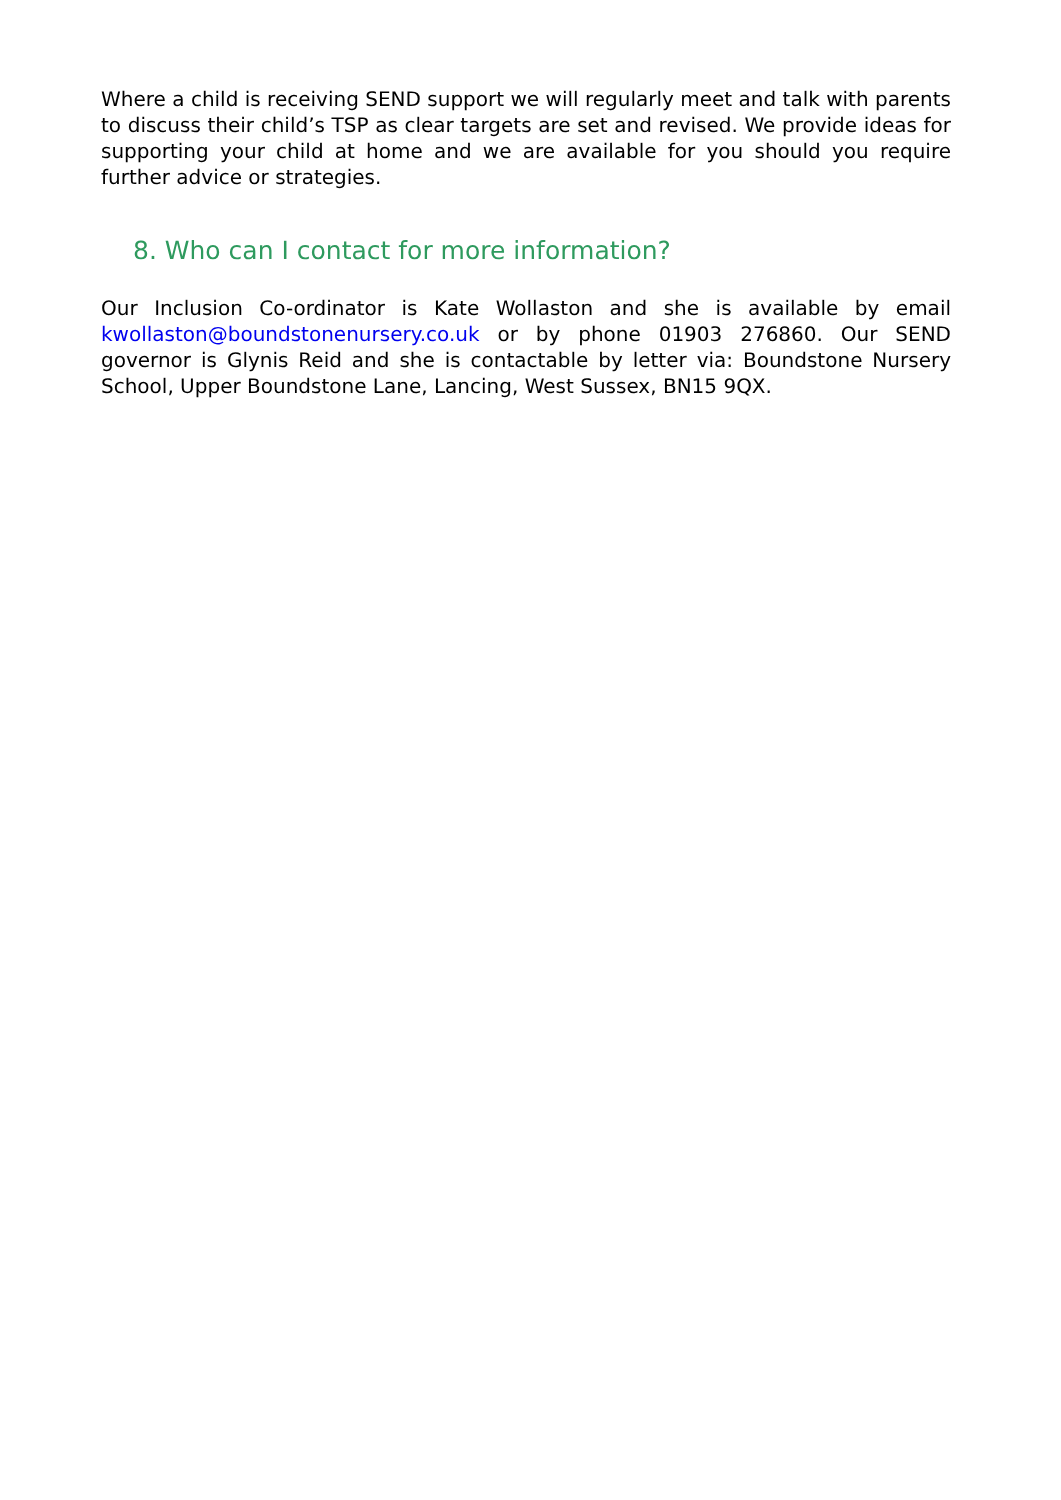Where a child is receiving SEND support we will regularly meet and talk with parents to discuss their child’s TSP as clear targets are set and revised. We provide ideas for supporting your child at home and we are available for you should you require further advice or strategies.
8. Who can I contact for more information?
Our Inclusion Co-ordinator is Kate Wollaston and she is available by email kwollaston@boundstonenursery.co.uk or by phone 01903 276860. Our SEND governor is Glynis Reid and she is contactable by letter via: Boundstone Nursery School, Upper Boundstone Lane, Lancing, West Sussex, BN15 9QX.